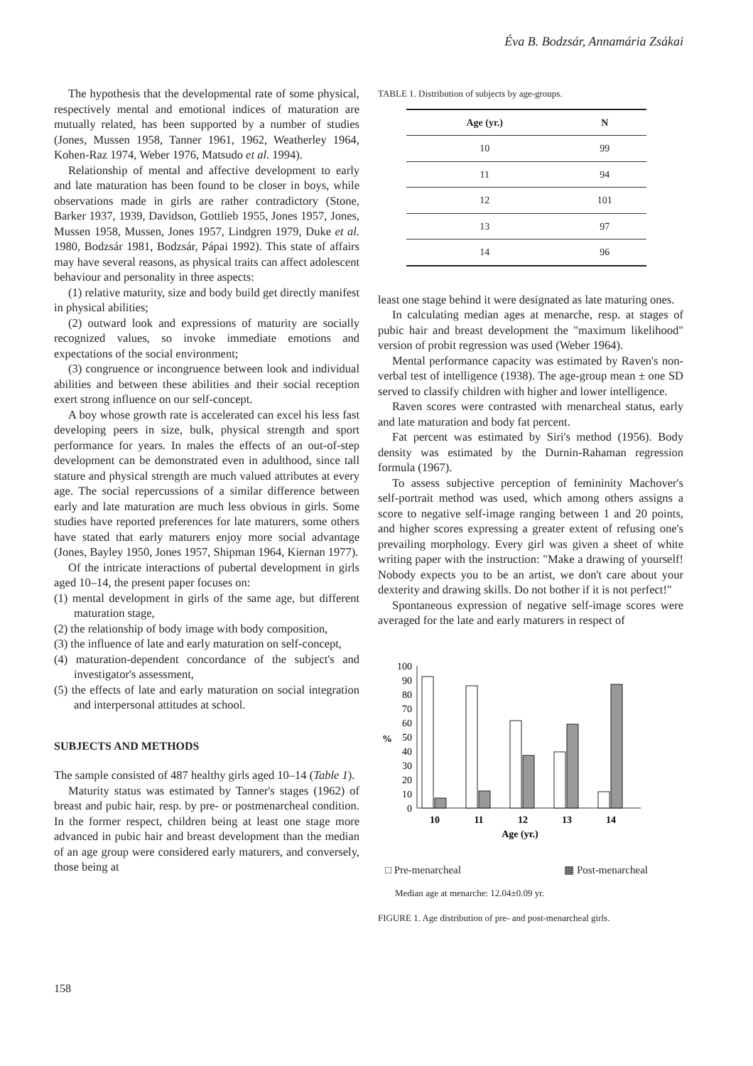Éva B. Bodzsár, Annamária Zsákai
The hypothesis that the developmental rate of some physical, respectively mental and emotional indices of maturation are mutually related, has been supported by a number of studies (Jones, Mussen 1958, Tanner 1961, 1962, Weatherley 1964, Kohen-Raz 1974, Weber 1976, Matsudo et al. 1994).
Relationship of mental and affective development to early and late maturation has been found to be closer in boys, while observations made in girls are rather contradictory (Stone, Barker 1937, 1939, Davidson, Gottlieb 1955, Jones 1957, Jones, Mussen 1958, Mussen, Jones 1957, Lindgren 1979, Duke et al. 1980, Bodzsár 1981, Bodzsár, Pápai 1992). This state of affairs may have several reasons, as physical traits can affect adolescent behaviour and personality in three aspects:
(1) relative maturity, size and body build get directly manifest in physical abilities;
(2) outward look and expressions of maturity are socially recognized values, so invoke immediate emotions and expectations of the social environment;
(3) congruence or incongruence between look and individual abilities and between these abilities and their social reception exert strong influence on our self-concept.
A boy whose growth rate is accelerated can excel his less fast developing peers in size, bulk, physical strength and sport performance for years. In males the effects of an out-of-step development can be demonstrated even in adulthood, since tall stature and physical strength are much valued attributes at every age. The social repercussions of a similar difference between early and late maturation are much less obvious in girls. Some studies have reported preferences for late maturers, some others have stated that early maturers enjoy more social advantage (Jones, Bayley 1950, Jones 1957, Shipman 1964, Kiernan 1977).
Of the intricate interactions of pubertal development in girls aged 10–14, the present paper focuses on:
(1) mental development in girls of the same age, but different maturation stage,
(2) the relationship of body image with body composition,
(3) the influence of late and early maturation on self-concept,
(4) maturation-dependent concordance of the subject's and investigator's assessment,
(5) the effects of late and early maturation on social integration and interpersonal attitudes at school.
SUBJECTS AND METHODS
The sample consisted of 487 healthy girls aged 10–14 (Table 1).
Maturity status was estimated by Tanner's stages (1962) of breast and pubic hair, resp. by pre- or postmenarcheal condition. In the former respect, children being at least one stage more advanced in pubic hair and breast development than the median of an age group were considered early maturers, and conversely, those being at
TABLE 1. Distribution of subjects by age-groups.
| Age (yr.) | N |
| --- | --- |
| 10 | 99 |
| 11 | 94 |
| 12 | 101 |
| 13 | 97 |
| 14 | 96 |
least one stage behind it were designated as late maturing ones.
In calculating median ages at menarche, resp. at stages of pubic hair and breast development the "maximum likelihood" version of probit regression was used (Weber 1964).
Mental performance capacity was estimated by Raven's non-verbal test of intelligence (1938). The age-group mean ± one SD served to classify children with higher and lower intelligence.
Raven scores were contrasted with menarcheal status, early and late maturation and body fat percent.
Fat percent was estimated by Siri's method (1956). Body density was estimated by the Durnin-Rahaman regression formula (1967).
To assess subjective perception of femininity Machover's self-portrait method was used, which among others assigns a score to negative self-image ranging between 1 and 20 points, and higher scores expressing a greater extent of refusing one's prevailing morphology. Every girl was given a sheet of white writing paper with the instruction: "Make a drawing of yourself! Nobody expects you to be an artist, we don't care about your dexterity and drawing skills. Do not bother if it is not perfect!"
Spontaneous expression of negative self-image scores were averaged for the late and early maturers in respect of
0
10
20
30
40
50
60
70
80
90
100
%
10
11
12
13
14
Age (yr.)
□ Pre-menarcheal ▩ Post-menarcheal
Median age at menarche: 12.04±0.09 yr.
FIGURE 1. Age distribution of pre- and post-menarcheal girls.
158